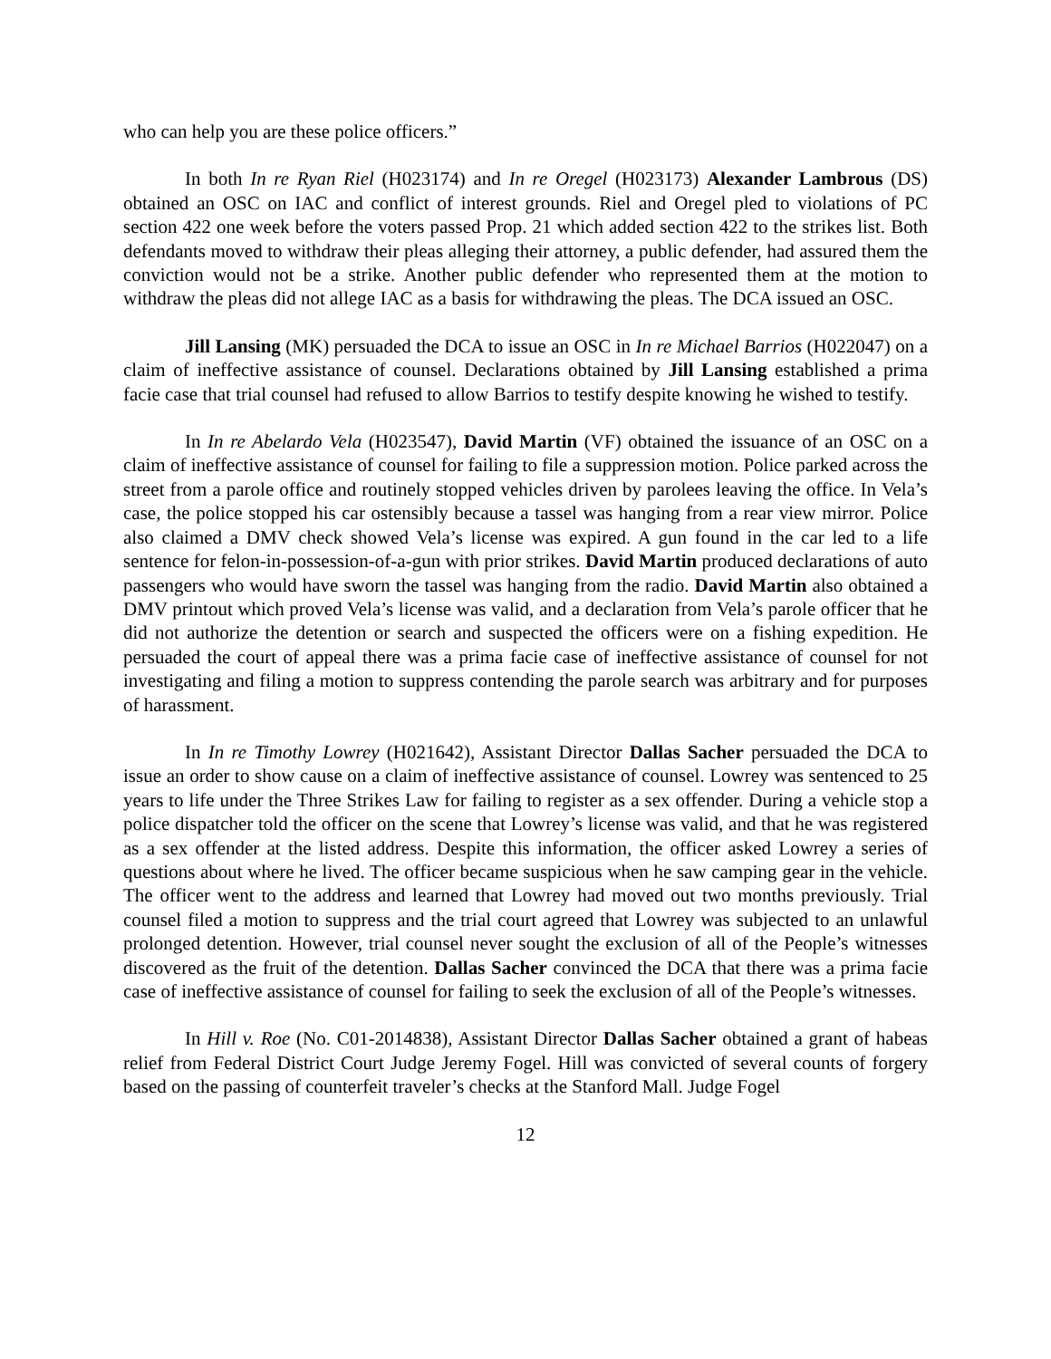who can help you are these police officers.”
In both In re Ryan Riel (H023174) and In re Oregel (H023173) Alexander Lambrous (DS) obtained an OSC on IAC and conflict of interest grounds. Riel and Oregel pled to violations of PC section 422 one week before the voters passed Prop. 21 which added section 422 to the strikes list. Both defendants moved to withdraw their pleas alleging their attorney, a public defender, had assured them the conviction would not be a strike. Another public defender who represented them at the motion to withdraw the pleas did not allege IAC as a basis for withdrawing the pleas. The DCA issued an OSC.
Jill Lansing (MK) persuaded the DCA to issue an OSC in In re Michael Barrios (H022047) on a claim of ineffective assistance of counsel. Declarations obtained by Jill Lansing established a prima facie case that trial counsel had refused to allow Barrios to testify despite knowing he wished to testify.
In In re Abelardo Vela (H023547), David Martin (VF) obtained the issuance of an OSC on a claim of ineffective assistance of counsel for failing to file a suppression motion. Police parked across the street from a parole office and routinely stopped vehicles driven by parolees leaving the office. In Vela’s case, the police stopped his car ostensibly because a tassel was hanging from a rear view mirror. Police also claimed a DMV check showed Vela’s license was expired. A gun found in the car led to a life sentence for felon-in-possession-of-a-gun with prior strikes. David Martin produced declarations of auto passengers who would have sworn the tassel was hanging from the radio. David Martin also obtained a DMV printout which proved Vela’s license was valid, and a declaration from Vela’s parole officer that he did not authorize the detention or search and suspected the officers were on a fishing expedition. He persuaded the court of appeal there was a prima facie case of ineffective assistance of counsel for not investigating and filing a motion to suppress contending the parole search was arbitrary and for purposes of harassment.
In In re Timothy Lowrey (H021642), Assistant Director Dallas Sacher persuaded the DCA to issue an order to show cause on a claim of ineffective assistance of counsel. Lowrey was sentenced to 25 years to life under the Three Strikes Law for failing to register as a sex offender. During a vehicle stop a police dispatcher told the officer on the scene that Lowrey’s license was valid, and that he was registered as a sex offender at the listed address. Despite this information, the officer asked Lowrey a series of questions about where he lived. The officer became suspicious when he saw camping gear in the vehicle. The officer went to the address and learned that Lowrey had moved out two months previously. Trial counsel filed a motion to suppress and the trial court agreed that Lowrey was subjected to an unlawful prolonged detention. However, trial counsel never sought the exclusion of all of the People’s witnesses discovered as the fruit of the detention. Dallas Sacher convinced the DCA that there was a prima facie case of ineffective assistance of counsel for failing to seek the exclusion of all of the People’s witnesses.
In Hill v. Roe (No. C01-2014838), Assistant Director Dallas Sacher obtained a grant of habeas relief from Federal District Court Judge Jeremy Fogel. Hill was convicted of several counts of forgery based on the passing of counterfeit traveler’s checks at the Stanford Mall. Judge Fogel
12